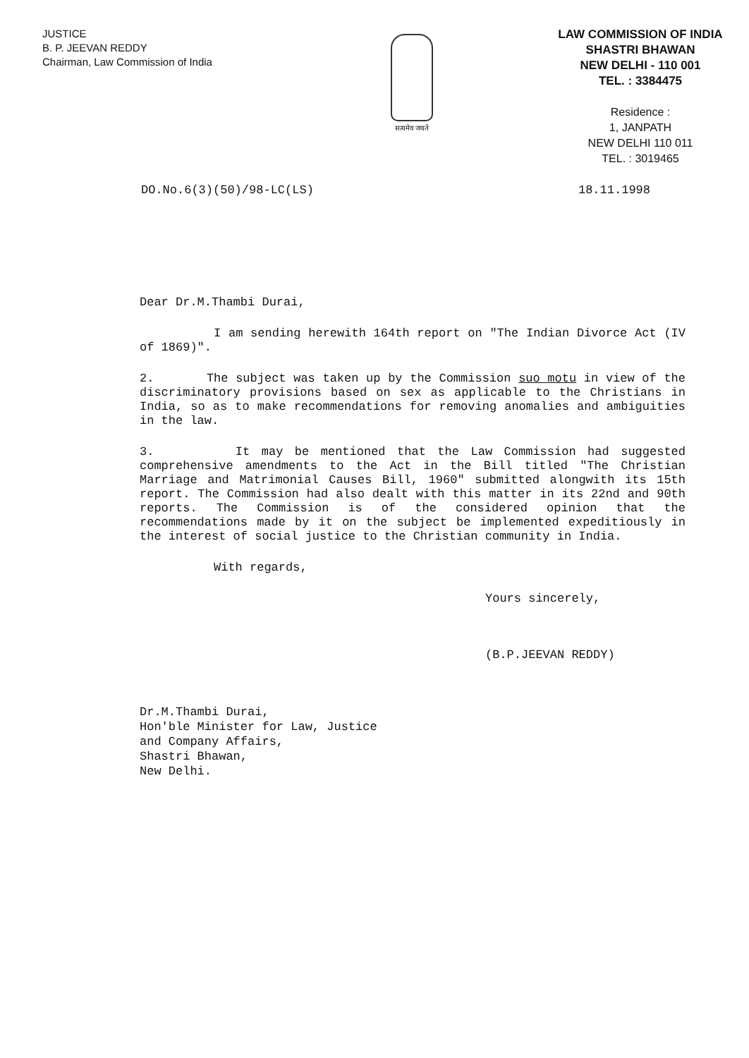JUSTICE
B. P. JEEVAN REDDY
Chairman, Law Commission of India
सत्यमेव जयते
LAW COMMISSION OF INDIA
SHASTRI BHAWAN
NEW DELHI - 110 001
TEL. : 3384475
Residence :
1, JANPATH
NEW DELHI 110 011
TEL. : 3019465
DO.No.6(3)(50)/98-LC(LS) 18.11.1998
Dear Dr.M.Thambi Durai,
I am sending herewith 164th report on "The Indian Divorce Act (IV of 1869)".
2. The subject was taken up by the Commission suo motu in view of the discriminatory provisions based on sex as applicable to the Christians in India, so as to make recommendations for removing anomalies and ambiguities in the law.
3. It may be mentioned that the Law Commission had suggested comprehensive amendments to the Act in the Bill titled "The Christian Marriage and Matrimonial Causes Bill, 1960" submitted alongwith its 15th report. The Commission had also dealt with this matter in its 22nd and 90th reports. The Commission is of the considered opinion that the recommendations made by it on the subject be implemented expeditiously in the interest of social justice to the Christian community in India.
With regards,
Yours sincerely,
(B.P.JEEVAN REDDY)
Dr.M.Thambi Durai,
Hon'ble Minister for Law, Justice
and Company Affairs,
Shastri Bhawan,
New Delhi.